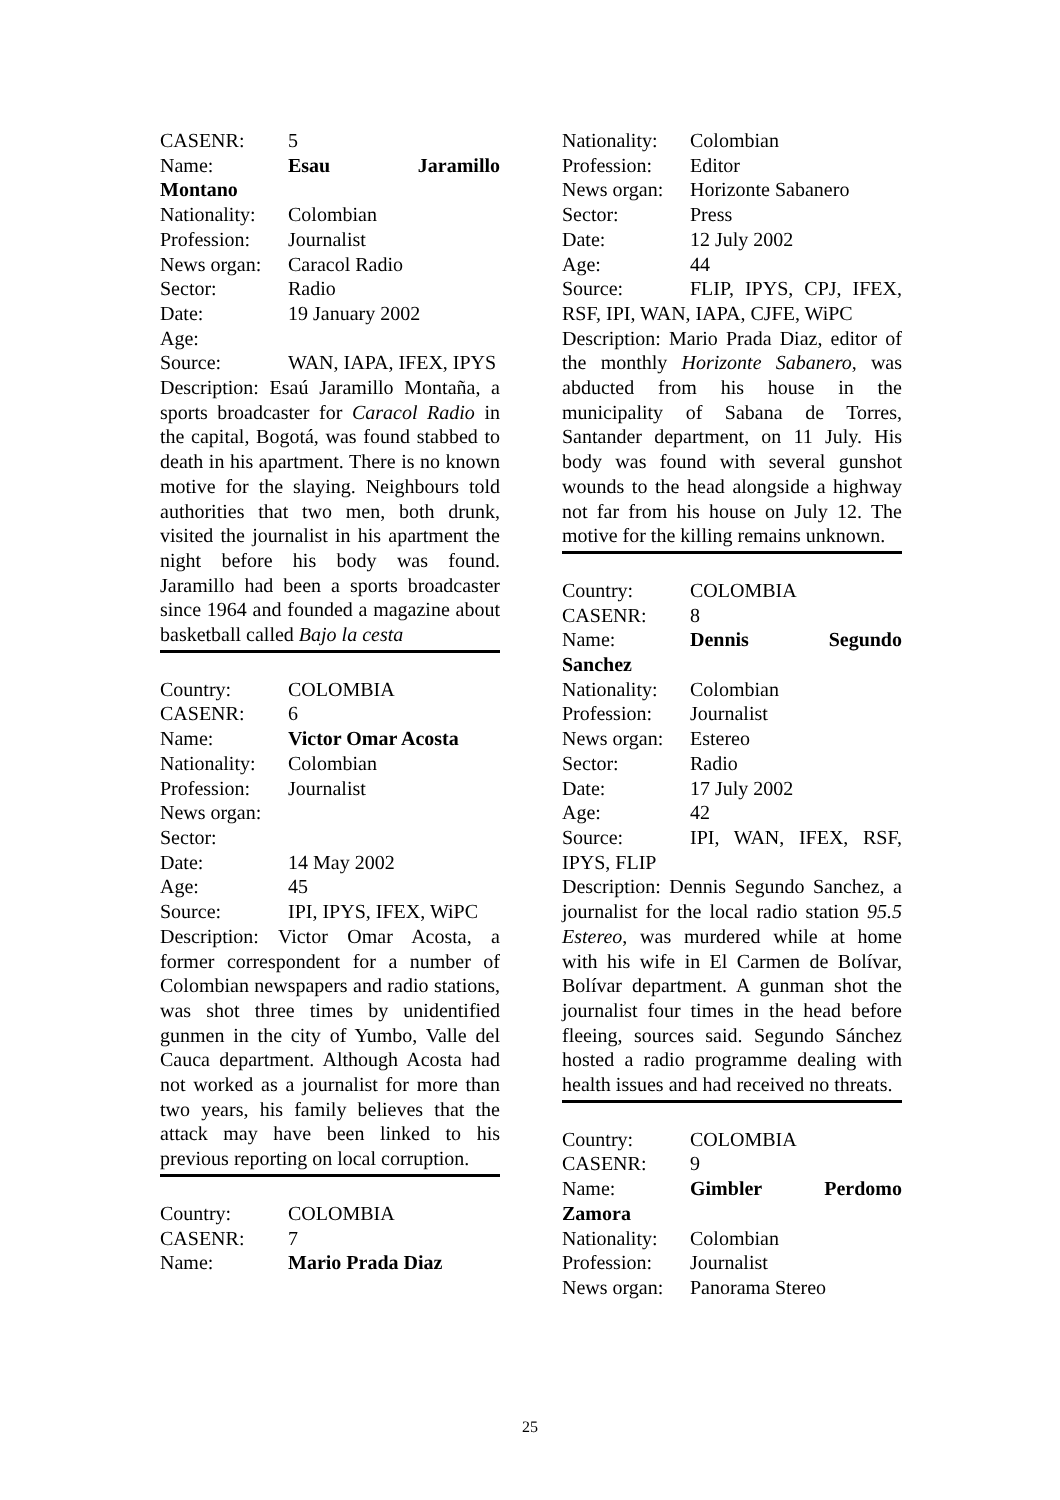CASENR: 5
Name: Esau Jaramillo Montano
Nationality: Colombian
Profession: Journalist
News organ: Caracol Radio
Sector: Radio
Date: 19 January 2002
Age:
Source: WAN, IAPA, IFEX, IPYS
Description: Esaú Jaramillo Montaña, a sports broadcaster for Caracol Radio in the capital, Bogotá, was found stabbed to death in his apartment. There is no known motive for the slaying. Neighbours told authorities that two men, both drunk, visited the journalist in his apartment the night before his body was found. Jaramillo had been a sports broadcaster since 1964 and founded a magazine about basketball called Bajo la cesta
Country: COLOMBIA
CASENR: 6
Name: Victor Omar Acosta
Nationality: Colombian
Profession: Journalist
News organ:
Sector:
Date: 14 May 2002
Age: 45
Source: IPI, IPYS, IFEX, WiPC
Description: Victor Omar Acosta, a former correspondent for a number of Colombian newspapers and radio stations, was shot three times by unidentified gunmen in the city of Yumbo, Valle del Cauca department. Although Acosta had not worked as a journalist for more than two years, his family believes that the attack may have been linked to his previous reporting on local corruption.
Country: COLOMBIA
CASENR: 7
Name: Mario Prada Diaz
Nationality: Colombian
Profession: Editor
News organ: Horizonte Sabanero
Sector: Press
Date: 12 July 2002
Age: 44
Source: FLIP, IPYS, CPJ, IFEX, RSF, IPI, WAN, IAPA, CJFE, WiPC
Description: Mario Prada Diaz, editor of the monthly Horizonte Sabanero, was abducted from his house in the municipality of Sabana de Torres, Santander department, on 11 July. His body was found with several gunshot wounds to the head alongside a highway not far from his house on July 12. The motive for the killing remains unknown.
Country: COLOMBIA
CASENR: 8
Name: Dennis Segundo Sanchez
Nationality: Colombian
Profession: Journalist
News organ: Estereo
Sector: Radio
Date: 17 July 2002
Age: 42
Source: IPI, WAN, IFEX, RSF, IPYS, FLIP
Description: Dennis Segundo Sanchez, a journalist for the local radio station 95.5 Estereo, was murdered while at home with his wife in El Carmen de Bolívar, Bolívar department. A gunman shot the journalist four times in the head before fleeing, sources said. Segundo Sánchez hosted a radio programme dealing with health issues and had received no threats.
Country: COLOMBIA
CASENR: 9
Name: Gimbler Perdomo Zamora
Nationality: Colombian
Profession: Journalist
News organ: Panorama Stereo
25